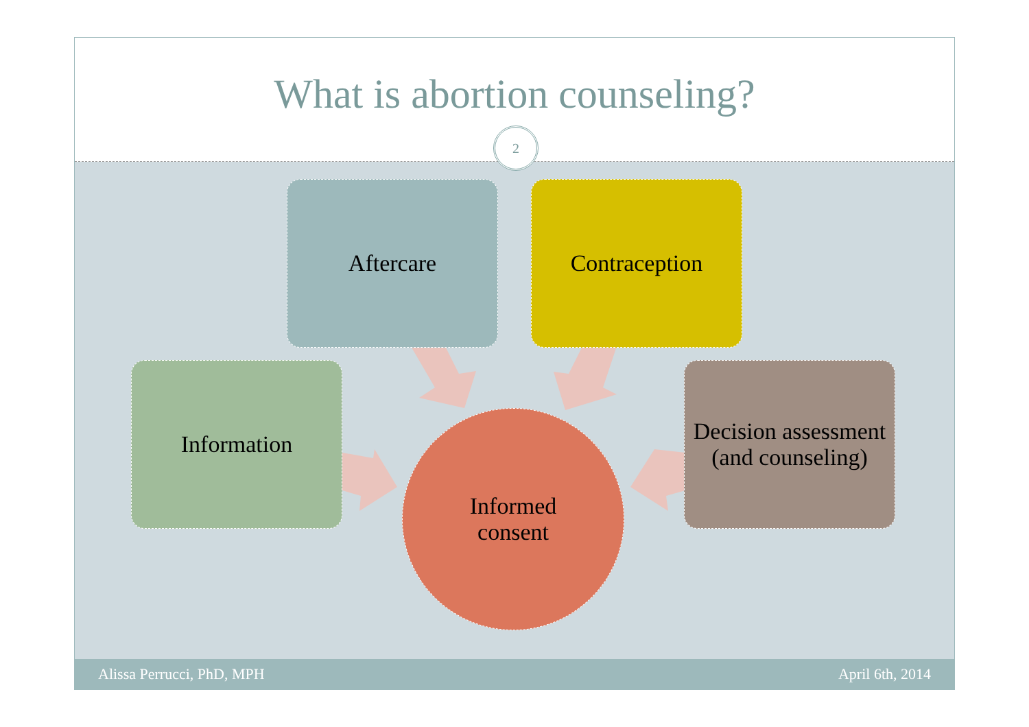What is abortion counseling?
2
Aftercare Contraception
Information
Decision assessment (and counseling)
Informed
consent
Alissa Perrucci, PhD, MPH April 6th, 2014